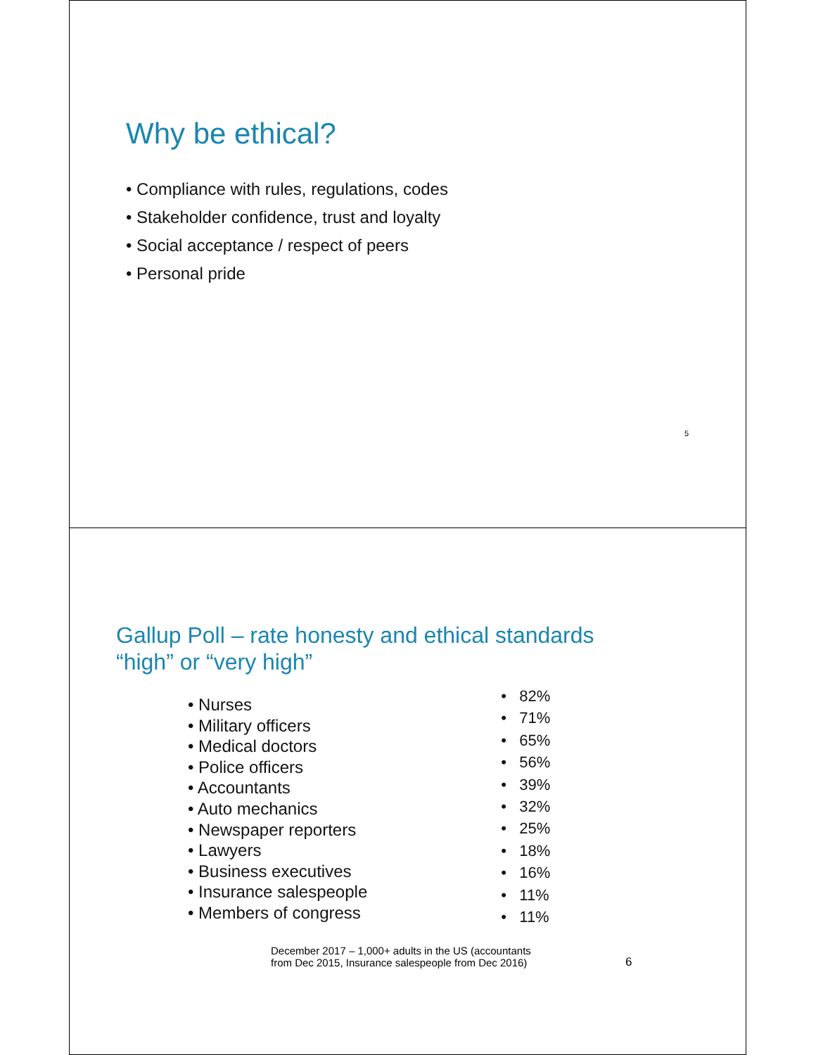Why be ethical?
• Compliance with rules, regulations, codes
• Stakeholder confidence, trust and loyalty
• Social acceptance / respect of peers
• Personal pride
5
Gallup Poll – rate honesty and ethical standards
“high” or “very high”
• Nurses
• Military officers
• Medical doctors
• Police officers
• Accountants
• Auto mechanics
• Newspaper reporters
• Lawyers
• Business executives
• Insurance salespeople
• Members of congress
• 82%
• 71%
• 65%
• 56%
• 39%
• 32%
• 25%
• 18%
• 16%
• 11%
• 11%
December 2017 – 1,000+ adults in the US (accountants
from Dec 2015, Insurance salespeople from Dec 2016)
6